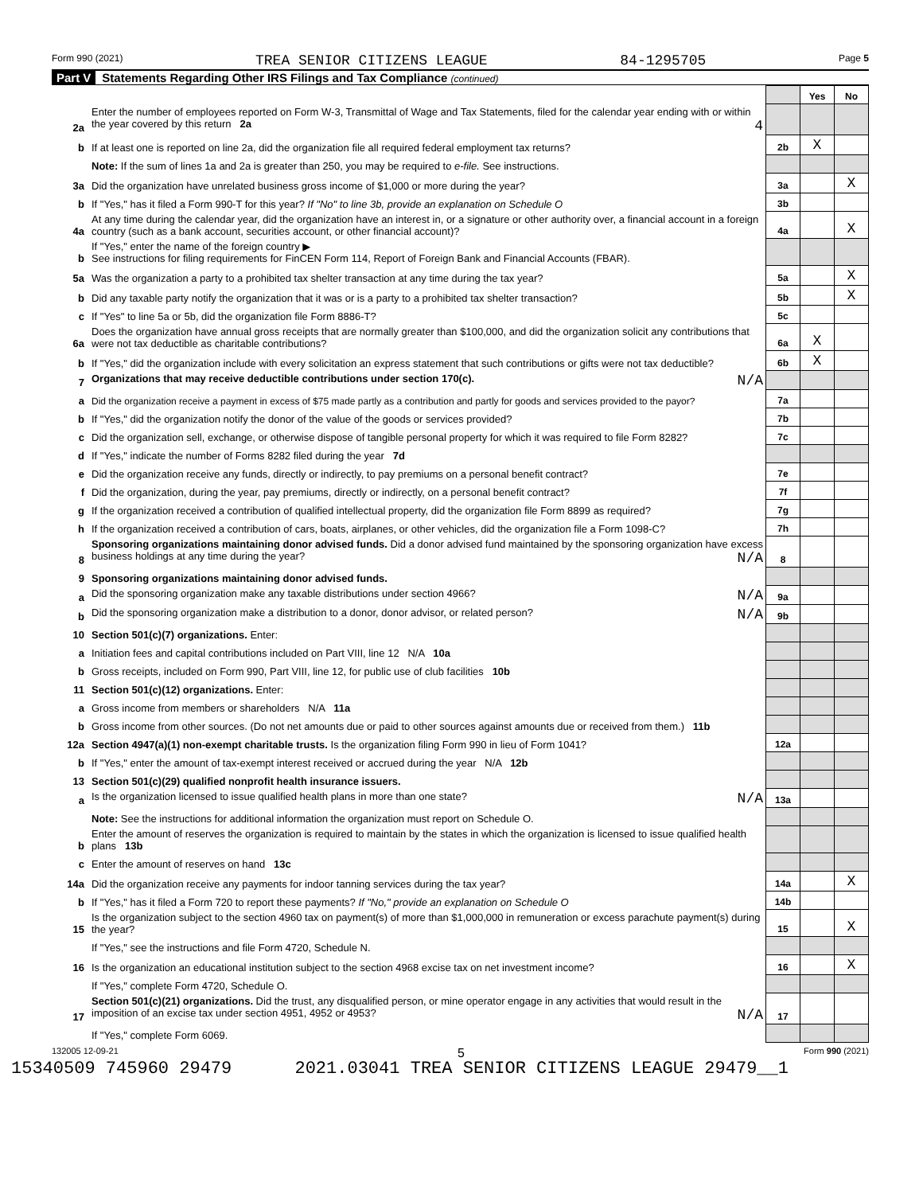Form 990 (2021) TREA SENIOR CITIZENS LEAGUE 84-1295705 Page 5
Part V Statements Regarding Other IRS Filings and Tax Compliance (continued)
| | | | Yes | No |
| 2a | Enter the number of employees reported on Form W-3, Transmittal of Wage and Tax Statements, filed for the calendar year ending with or within the year covered by this return 2a 4 | | | |
| b | If at least one is reported on line 2a, did the organization file all required federal employment tax returns? | 2b | X | |
| | Note: If the sum of lines 1a and 2a is greater than 250, you may be required to e-file. See instructions. | | | |
| 3a | Did the organization have unrelated business gross income of $1,000 or more during the year? | 3a | | X |
| b | If "Yes," has it filed a Form 990-T for this year? If "No" to line 3b, provide an explanation on Schedule O | 3b | | |
| 4a | At any time during the calendar year, did the organization have an interest in, or a signature or other authority over, a financial account in a foreign country (such as a bank account, securities account, or other financial account)? | 4a | | X |
| b | If "Yes," enter the name of the foreign country ▶ See instructions for filing requirements for FinCEN Form 114, Report of Foreign Bank and Financial Accounts (FBAR). | | | |
| 5a | Was the organization a party to a prohibited tax shelter transaction at any time during the tax year? | 5a | | X |
| b | Did any taxable party notify the organization that it was or is a party to a prohibited tax shelter transaction? | 5b | | X |
| c | If "Yes" to line 5a or 5b, did the organization file Form 8886-T? | 5c | | |
| 6a | Does the organization have annual gross receipts that are normally greater than $100,000, and did the organization solicit any contributions that were not tax deductible as charitable contributions? | 6a | X | |
| b | If "Yes," did the organization include with every solicitation an express statement that such contributions or gifts were not tax deductible? | 6b | X | |
| 7 | Organizations that may receive deductible contributions under section 170(c). N/A | | | |
| a | Did the organization receive a payment in excess of $75 made partly as a contribution and partly for goods and services provided to the payor? | 7a | | |
| b | If "Yes," did the organization notify the donor of the value of the goods or services provided? | 7b | | |
| c | Did the organization sell, exchange, or otherwise dispose of tangible personal property for which it was required to file Form 8282? | 7c | | |
| d | If "Yes," indicate the number of Forms 8282 filed during the year 7d | | | |
| e | Did the organization receive any funds, directly or indirectly, to pay premiums on a personal benefit contract? | 7e | | |
| f | Did the organization, during the year, pay premiums, directly or indirectly, on a personal benefit contract? | 7f | | |
| g | If the organization received a contribution of qualified intellectual property, did the organization file Form 8899 as required? | 7g | | |
| h | If the organization received a contribution of cars, boats, airplanes, or other vehicles, did the organization file a Form 1098-C? | 7h | | |
| 8 | Sponsoring organizations maintaining donor advised funds. Did a donor advised fund maintained by the sponsoring organization have excess business holdings at any time during the year? N/A | 8 | | |
| 9 | Sponsoring organizations maintaining donor advised funds. | | | |
| a | Did the sponsoring organization make any taxable distributions under section 4966? N/A | 9a | | |
| b | Did the sponsoring organization make a distribution to a donor, donor advisor, or related person? N/A | 9b | | |
| 10 | Section 501(c)(7) organizations. Enter: | | | |
| a | Initiation fees and capital contributions included on Part VIII, line 12 N/A 10a | | | |
| b | Gross receipts, included on Form 990, Part VIII, line 12, for public use of club facilities 10b | | | |
| 11 | Section 501(c)(12) organizations. Enter: | | | |
| a | Gross income from members or shareholders N/A 11a | | | |
| b | Gross income from other sources. (Do not net amounts due or paid to other sources against amounts due or received from them.) 11b | | | |
| 12a | Section 4947(a)(1) non-exempt charitable trusts. Is the organization filing Form 990 in lieu of Form 1041? | 12a | | |
| b | If "Yes," enter the amount of tax-exempt interest received or accrued during the year N/A 12b | | | |
| 13 | Section 501(c)(29) qualified nonprofit health insurance issuers. | | | |
| a | Is the organization licensed to issue qualified health plans in more than one state? N/A | 13a | | |
| | Note: See the instructions for additional information the organization must report on Schedule O. | | | |
| b | Enter the amount of reserves the organization is required to maintain by the states in which the organization is licensed to issue qualified health plans 13b | | | |
| c | Enter the amount of reserves on hand 13c | | | |
| 14a | Did the organization receive any payments for indoor tanning services during the tax year? | 14a | | X |
| b | If "Yes," has it filed a Form 720 to report these payments? If "No," provide an explanation on Schedule O | 14b | | |
| 15 | Is the organization subject to the section 4960 tax on payment(s) of more than $1,000,000 in remuneration or excess parachute payment(s) during the year? | 15 | | X |
| | If "Yes," see the instructions and file Form 4720, Schedule N. | | | |
| 16 | Is the organization an educational institution subject to the section 4968 excise tax on net investment income? | 16 | | X |
| | If "Yes," complete Form 4720, Schedule O. | | | |
| 17 | Section 501(c)(21) organizations. Did the trust, any disqualified person, or mine operator engage in any activities that would result in the imposition of an excise tax under section 4951, 4952 or 4953? N/A | 17 | | |
| | If "Yes," complete Form 6069. | | | |
132005 12-09-21 5 Form 990 (2021)
15340509 745960 29479 2021.03041 TREA SENIOR CITIZENS LEAGUE 29479__1